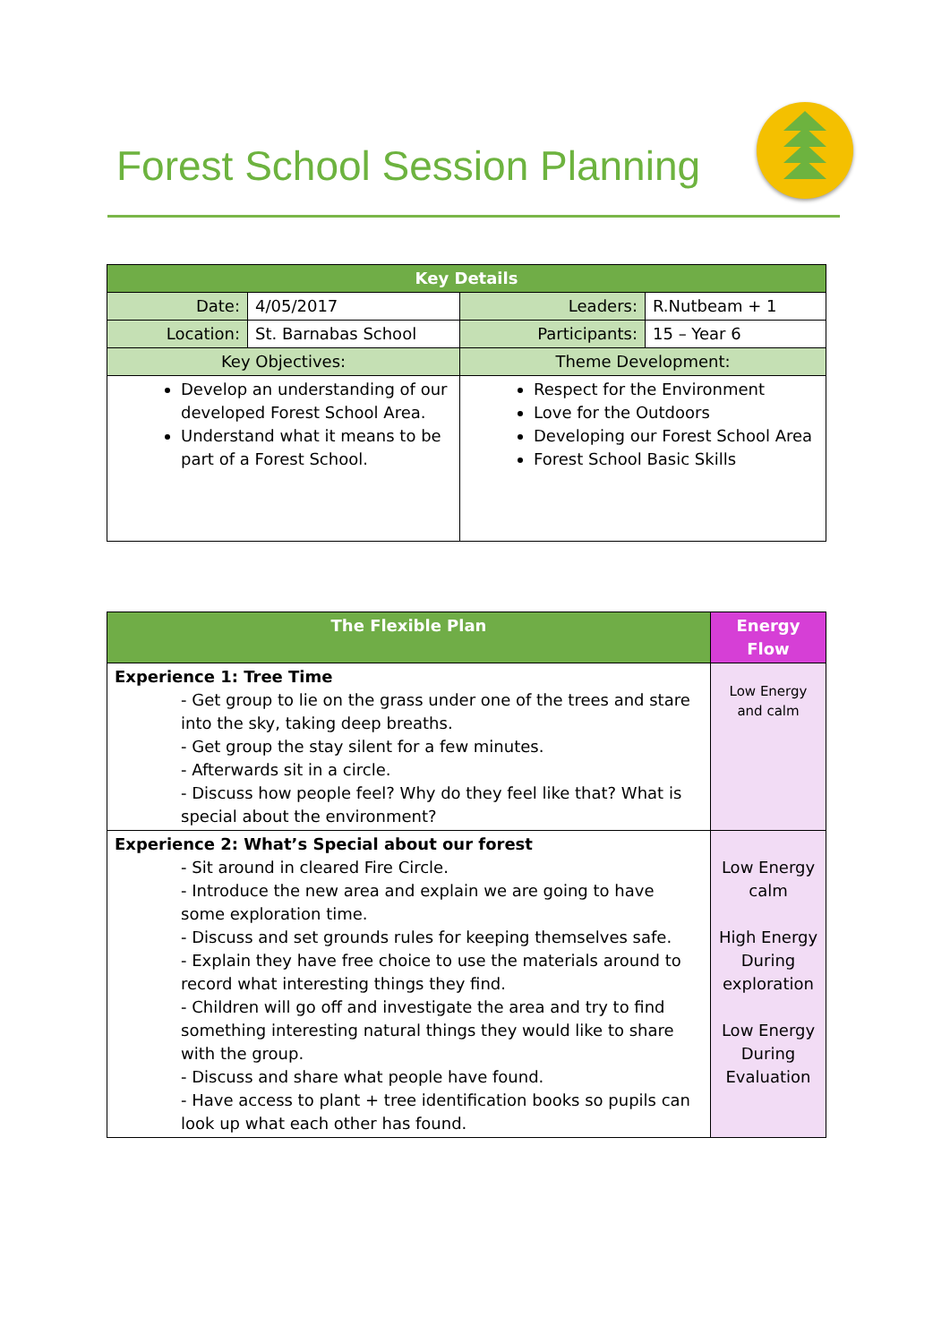Forest School Session Planning
| Key Details | | | |
| --- | --- | --- | --- |
| Date: | 4/05/2017 | Leaders: | R.Nutbeam + 1 |
| Location: | St. Barnabas School | Participants: | 15 – Year 6 |
| Key Objectives: | | Theme Development: | |
| Develop an understanding of our developed Forest School Area. Understand what it means to be part of a Forest School. | | Respect for the Environment Love for the Outdoors Developing our Forest School Area Forest School Basic Skills | |
| The Flexible Plan | Energy Flow |
| --- | --- |
| Experience 1: Tree Time - Get group to lie on the grass under one of the trees and stare into the sky, taking deep breaths. - Get group the stay silent for a few minutes. - Afterwards sit in a circle. - Discuss how people feel? Why do they feel like that? What is special about the environment? | Low Energy and calm |
| Experience 2: What’s Special about our forest - Sit around in cleared Fire Circle. - Introduce the new area and explain we are going to have some exploration time. - Discuss and set grounds rules for keeping themselves safe. - Explain they have free choice to use the materials around to record what interesting things they find. - Children will go off and investigate the area and try to find something interesting natural things they would like to share with the group. - Discuss and share what people have found. - Have access to plant + tree identification books so pupils can look up what each other has found. | Low Energy calm High Energy During exploration Low Energy During Evaluation |